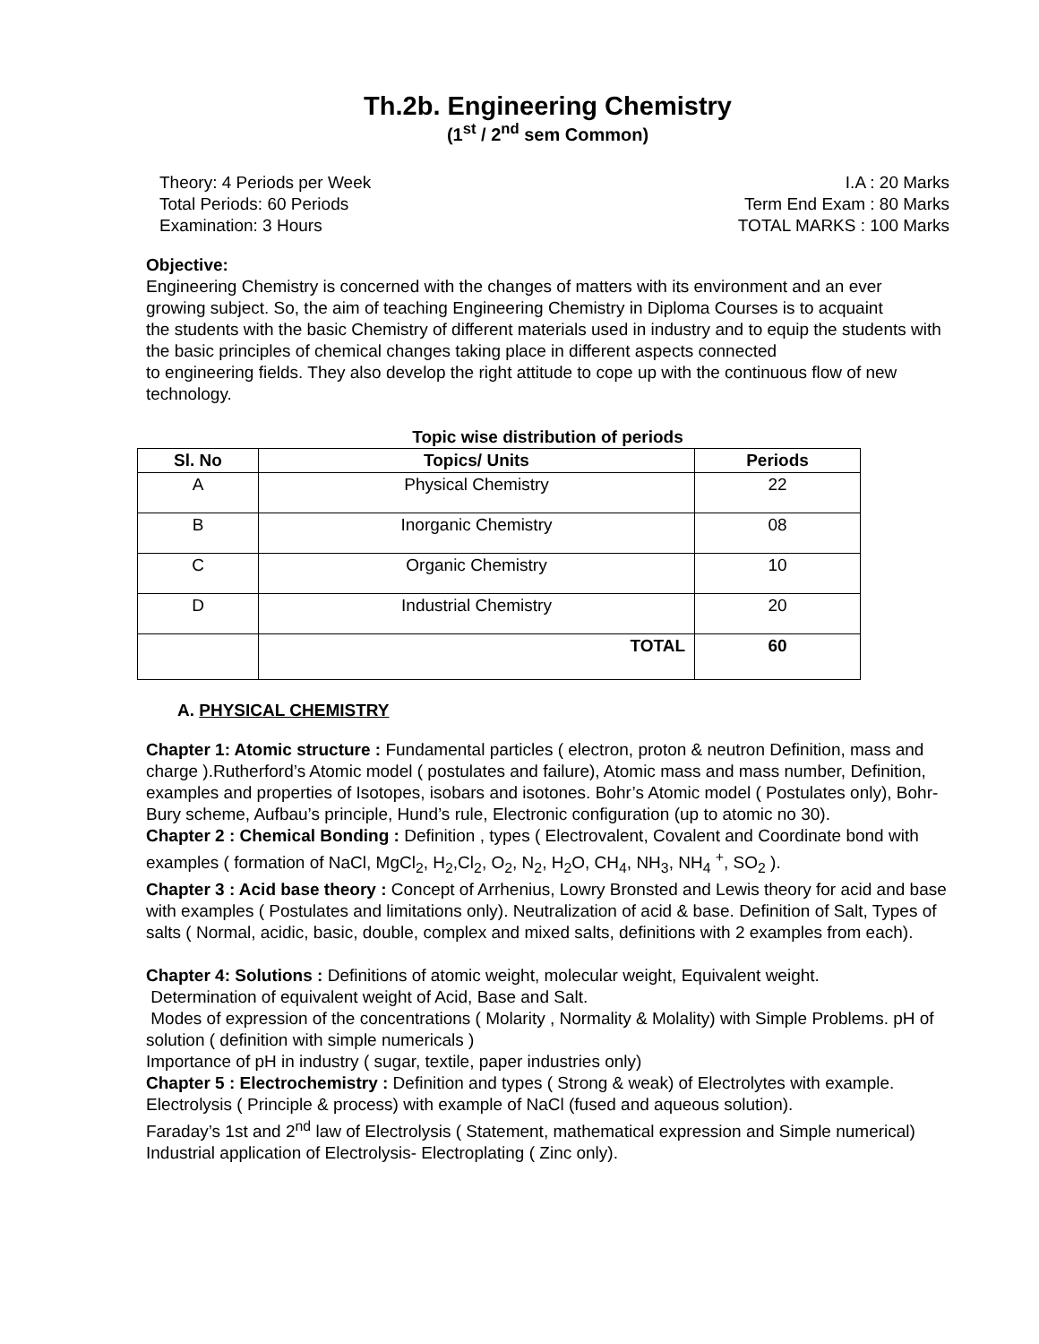Th.2b. Engineering Chemistry
(1<sup>st</sup> / 2<sup>nd</sup> sem Common)
Theory: 4 Periods per Week
Total Periods: 60 Periods
Examination: 3 Hours
I.A : 20 Marks
Term End Exam : 80 Marks
TOTAL MARKS : 100 Marks
Objective:
Engineering Chemistry is concerned with the changes of matters with its environment and an ever
growing subject. So, the aim of teaching Engineering Chemistry in Diploma Courses is to acquaint
the students with the basic Chemistry of different materials used in industry and to equip the students with the basic principles of chemical changes taking place in different aspects connected
to engineering fields. They also develop the right attitude to cope up with the continuous flow of new technology.
Topic wise distribution of periods
| Sl. No | Topics/ Units | Periods |
| --- | --- | --- |
| A | Physical Chemistry | 22 |
| B | Inorganic Chemistry | 08 |
| C | Organic Chemistry | 10 |
| D | Industrial Chemistry | 20 |
| | TOTAL | 60 |
A. PHYSICAL CHEMISTRY
Chapter 1: Atomic structure : Fundamental particles ( electron, proton & neutron Definition, mass and charge ).Rutherford’s Atomic model ( postulates and failure), Atomic mass and mass number, Definition, examples and properties of Isotopes, isobars and isotones. Bohr’s Atomic model ( Postulates only), Bohr-Bury scheme, Aufbau’s principle, Hund’s rule, Electronic configuration (up to atomic no 30).
Chapter 2 : Chemical Bonding : Definition , types ( Electrovalent, Covalent and Coordinate bond with examples ( formation of NaCl, MgCl<sub>2</sub>, H<sub>2</sub>,Cl<sub>2</sub>, O<sub>2</sub>, N<sub>2</sub>, H<sub>2</sub>O, CH<sub>4</sub>, NH<sub>3</sub>, NH<sub>4</sub> <sup>+</sup>, SO<sub>2</sub> ).
Chapter 3 : Acid base theory : Concept of Arrhenius, Lowry Bronsted and Lewis theory for acid and base with examples ( Postulates and limitations only). Neutralization of acid & base. Definition of Salt, Types of salts ( Normal, acidic, basic, double, complex and mixed salts, definitions with 2 examples from each).
Chapter 4: Solutions : Definitions of atomic weight, molecular weight, Equivalent weight.
Determination of equivalent weight of Acid, Base and Salt.
Modes of expression of the concentrations ( Molarity , Normality & Molality) with Simple Problems. pH of solution ( definition with simple numericals )
Importance of pH in industry ( sugar, textile, paper industries only)
Chapter 5 : Electrochemistry : Definition and types ( Strong & weak) of Electrolytes with example. Electrolysis ( Principle & process) with example of NaCl (fused and aqueous solution).
Faraday’s 1st and 2<sup>nd</sup> law of Electrolysis ( Statement, mathematical expression and Simple numerical) Industrial application of Electrolysis- Electroplating ( Zinc only).